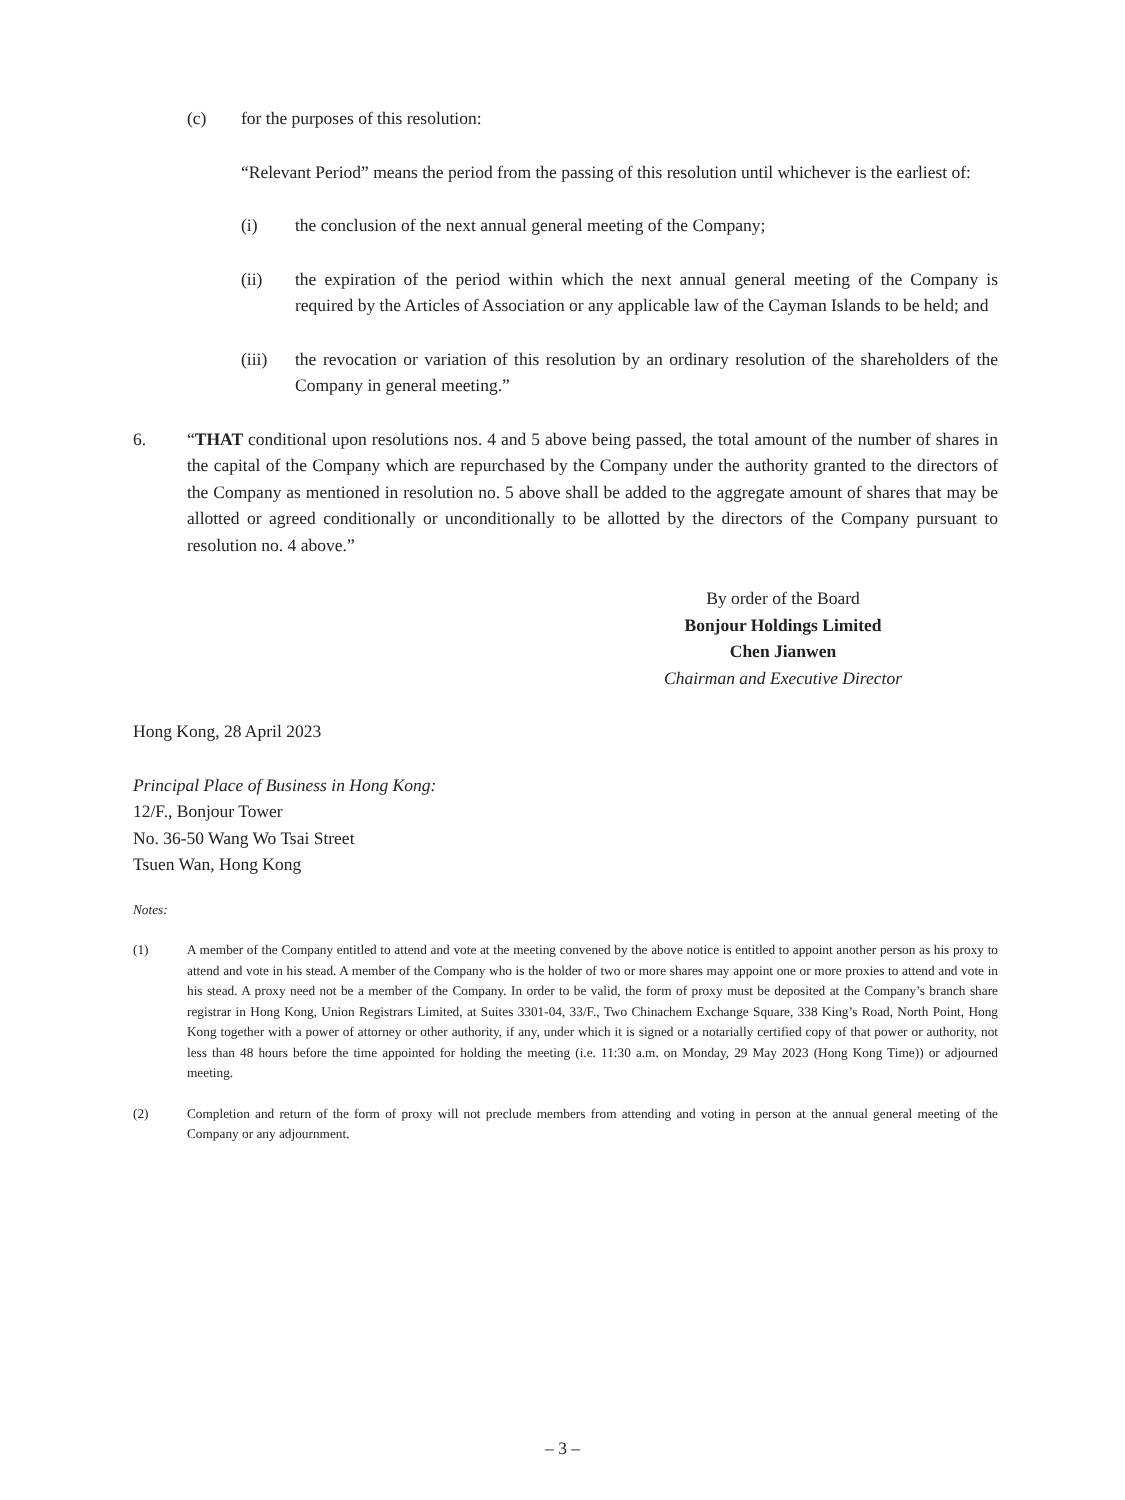(c) for the purposes of this resolution:
“Relevant Period” means the period from the passing of this resolution until whichever is the earliest of:
(i) the conclusion of the next annual general meeting of the Company;
(ii) the expiration of the period within which the next annual general meeting of the Company is required by the Articles of Association or any applicable law of the Cayman Islands to be held; and
(iii) the revocation or variation of this resolution by an ordinary resolution of the shareholders of the Company in general meeting.”
6. “THAT conditional upon resolutions nos. 4 and 5 above being passed, the total amount of the number of shares in the capital of the Company which are repurchased by the Company under the authority granted to the directors of the Company as mentioned in resolution no. 5 above shall be added to the aggregate amount of shares that may be allotted or agreed conditionally or unconditionally to be allotted by the directors of the Company pursuant to resolution no. 4 above.”
By order of the Board
Bonjour Holdings Limited
Chen Jianwen
Chairman and Executive Director
Hong Kong, 28 April 2023
Principal Place of Business in Hong Kong:
12/F., Bonjour Tower
No. 36-50 Wang Wo Tsai Street
Tsuen Wan, Hong Kong
Notes:
(1) A member of the Company entitled to attend and vote at the meeting convened by the above notice is entitled to appoint another person as his proxy to attend and vote in his stead. A member of the Company who is the holder of two or more shares may appoint one or more proxies to attend and vote in his stead. A proxy need not be a member of the Company. In order to be valid, the form of proxy must be deposited at the Company’s branch share registrar in Hong Kong, Union Registrars Limited, at Suites 3301-04, 33/F., Two Chinachem Exchange Square, 338 King’s Road, North Point, Hong Kong together with a power of attorney or other authority, if any, under which it is signed or a notarially certified copy of that power or authority, not less than 48 hours before the time appointed for holding the meeting (i.e. 11:30 a.m. on Monday, 29 May 2023 (Hong Kong Time)) or adjourned meeting.
(2) Completion and return of the form of proxy will not preclude members from attending and voting in person at the annual general meeting of the Company or any adjournment.
– 3 –